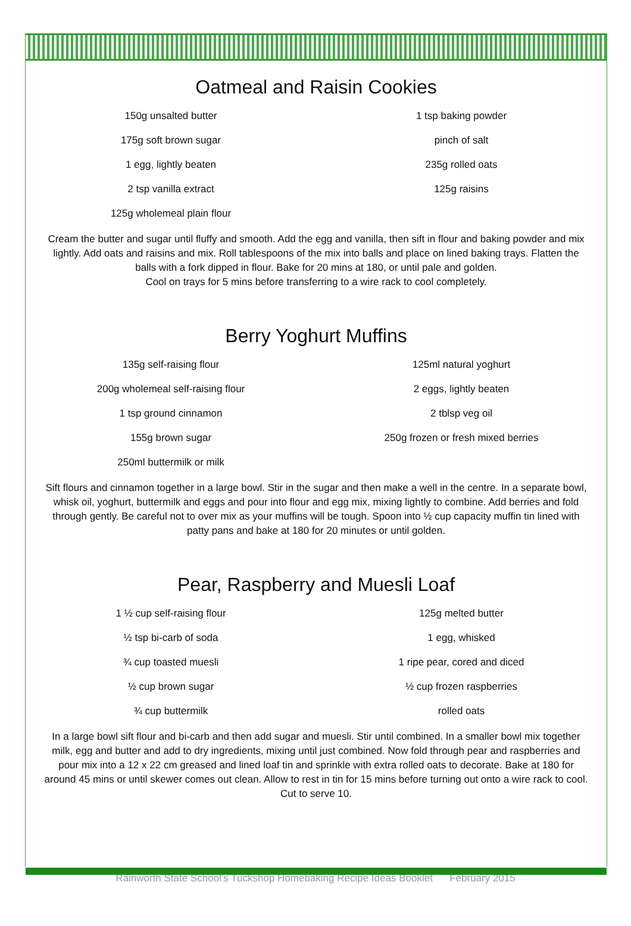Oatmeal and Raisin Cookies
150g unsalted butter
175g soft brown sugar
1 egg, lightly beaten
2 tsp vanilla extract
125g wholemeal plain flour
1 tsp baking powder
pinch of salt
235g rolled oats
125g raisins
Cream the butter and sugar until fluffy and smooth. Add the egg and vanilla, then sift in flour and baking powder and mix lightly. Add oats and raisins and mix. Roll tablespoons of the mix into balls and place on lined baking trays. Flatten the balls with a fork dipped in flour. Bake for 20 mins at 180, or until pale and golden.
Cool on trays for 5 mins before transferring to a wire rack to cool completely.
Berry Yoghurt Muffins
135g self-raising flour
200g wholemeal self-raising flour
1 tsp ground cinnamon
155g brown sugar
250ml buttermilk or milk
125ml natural yoghurt
2 eggs, lightly beaten
2 tblsp veg oil
250g frozen or fresh mixed berries
Sift flours and cinnamon together in a large bowl. Stir in the sugar and then make a well in the centre. In a separate bowl, whisk oil, yoghurt, buttermilk and eggs and pour into flour and egg mix, mixing lightly to combine. Add berries and fold through gently. Be careful not to over mix as your muffins will be tough. Spoon into ½ cup capacity muffin tin lined with patty pans and bake at 180 for 20 minutes or until golden.
Pear, Raspberry and Muesli Loaf
1 ½ cup self-raising flour
½ tsp bi-carb of soda
¾ cup toasted muesli
½ cup brown sugar
¾ cup buttermilk
125g melted butter
1 egg, whisked
1 ripe pear, cored and diced
½ cup frozen raspberries
rolled oats
In a large bowl sift flour and bi-carb and then add sugar and muesli. Stir until combined. In a smaller bowl mix together milk, egg and butter and add to dry ingredients, mixing until just combined. Now fold through pear and raspberries and pour mix into a 12 x 22 cm greased and lined loaf tin and sprinkle with extra rolled oats to decorate. Bake at 180 for around 45 mins or until skewer comes out clean. Allow to rest in tin for 15 mins before turning out onto a wire rack to cool. Cut to serve 10.
Rainworth State School’s Tuckshop Homebaking Recipe Ideas Booklet February 2015